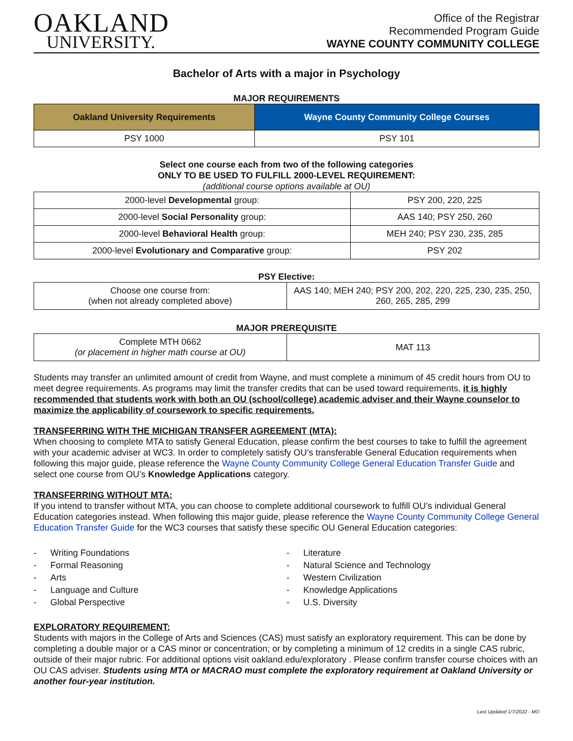OAKLAND
UNIVERSITY.
Office of the Registrar
Recommended Program Guide
WAYNE COUNTY COMMUNITY COLLEGE
Bachelor of Arts with a major in Psychology
MAJOR REQUIREMENTS
| Oakland University Requirements | Wayne County Community College Courses |
| --- | --- |
| PSY 1000 | PSY 101 |
Select one course each from two of the following categories
ONLY TO BE USED TO FULFILL 2000-LEVEL REQUIREMENT:
(additional course options available at OU)
| 2000-level Developmental group: | PSY 200, 220, 225 |
| 2000-level Social Personality group: | AAS 140; PSY 250, 260 |
| 2000-level Behavioral Health group: | MEH 240; PSY 230, 235, 285 |
| 2000-level Evolutionary and Comparative group: | PSY 202 |
PSY Elective:
| Choose one course from: (when not already completed above) | AAS 140; MEH 240; PSY 200, 202, 220, 225, 230, 235, 250, 260, 265, 285, 299 |
MAJOR PREREQUISITE
| Complete MTH 0662 (or placement in higher math course at OU) | MAT 113 |
Students may transfer an unlimited amount of credit from Wayne, and must complete a minimum of 45 credit hours from OU to meet degree requirements. As programs may limit the transfer credits that can be used toward requirements, it is highly recommended that students work with both an OU (school/college) academic adviser and their Wayne counselor to maximize the applicability of coursework to specific requirements.
TRANSFERRING WITH THE MICHIGAN TRANSFER AGREEMENT (MTA):
When choosing to complete MTA to satisfy General Education, please confirm the best courses to take to fulfill the agreement with your academic adviser at WC3. In order to completely satisfy OU’s transferable General Education requirements when following this major guide, please reference the Wayne County Community College General Education Transfer Guide and select one course from OU’s Knowledge Applications category.
TRANSFERRING WITHOUT MTA:
If you intend to transfer without MTA, you can choose to complete additional coursework to fulfill OU’s individual General Education categories instead. When following this major guide, please reference the Wayne County Community College General Education Transfer Guide for the WC3 courses that satisfy these specific OU General Education categories:
- Writing Foundations
- Formal Reasoning
- Arts
- Language and Culture
- Global Perspective
- Literature
- Natural Science and Technology
- Western Civilization
- Knowledge Applications
- U.S. Diversity
EXPLORATORY REQUIREMENT:
Students with majors in the College of Arts and Sciences (CAS) must satisfy an exploratory requirement. This can be done by completing a double major or a CAS minor or concentration; or by completing a minimum of 12 credits in a single CAS rubric, outside of their major rubric. For additional options visit oakland.edu/exploratory . Please confirm transfer course choices with an OU CAS adviser. Students using MTA or MACRAO must complete the exploratory requirement at Oakland University or another four-year institution.
Last Updated 1/7/2022 - MO